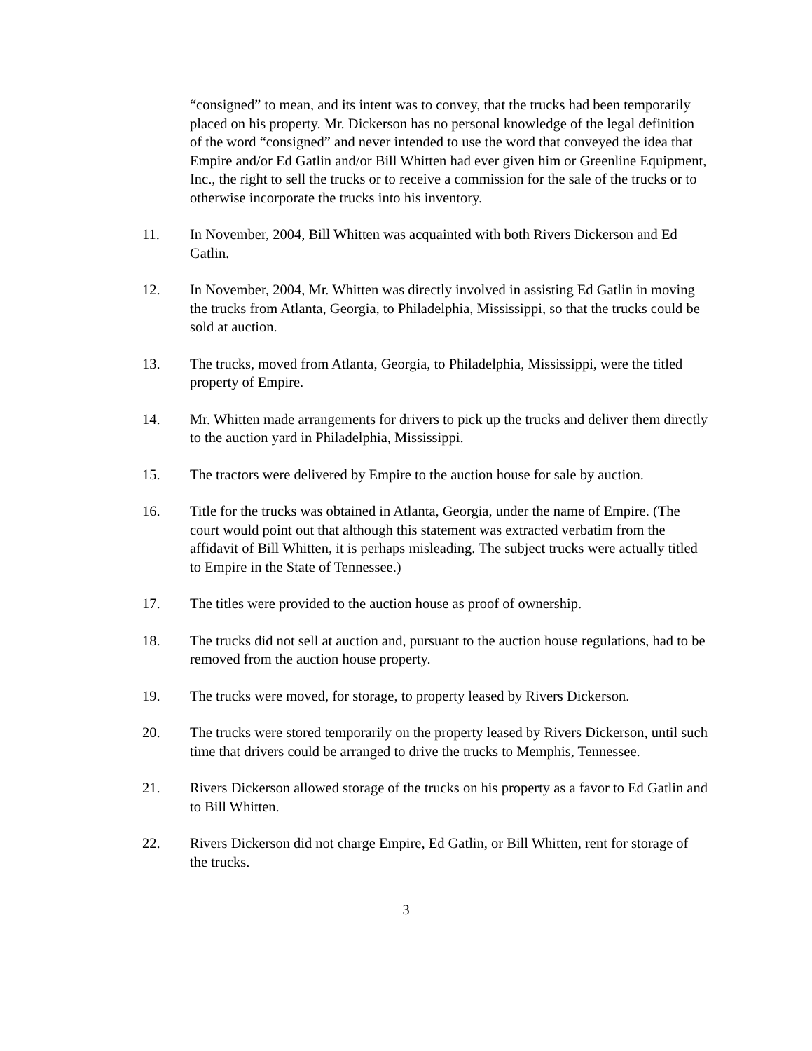“consigned” to mean, and its intent was to convey, that the trucks had been temporarily placed on his property. Mr. Dickerson has no personal knowledge of the legal definition of the word “consigned” and never intended to use the word that conveyed the idea that Empire and/or Ed Gatlin and/or Bill Whitten had ever given him or Greenline Equipment, Inc., the right to sell the trucks or to receive a commission for the sale of the trucks or to otherwise incorporate the trucks into his inventory.
11. In November, 2004, Bill Whitten was acquainted with both Rivers Dickerson and Ed Gatlin.
12. In November, 2004, Mr. Whitten was directly involved in assisting Ed Gatlin in moving the trucks from Atlanta, Georgia, to Philadelphia, Mississippi, so that the trucks could be sold at auction.
13. The trucks, moved from Atlanta, Georgia, to Philadelphia, Mississippi, were the titled property of Empire.
14. Mr. Whitten made arrangements for drivers to pick up the trucks and deliver them directly to the auction yard in Philadelphia, Mississippi.
15. The tractors were delivered by Empire to the auction house for sale by auction.
16. Title for the trucks was obtained in Atlanta, Georgia, under the name of Empire. (The court would point out that although this statement was extracted verbatim from the affidavit of Bill Whitten, it is perhaps misleading. The subject trucks were actually titled to Empire in the State of Tennessee.)
17. The titles were provided to the auction house as proof of ownership.
18. The trucks did not sell at auction and, pursuant to the auction house regulations, had to be removed from the auction house property.
19. The trucks were moved, for storage, to property leased by Rivers Dickerson.
20. The trucks were stored temporarily on the property leased by Rivers Dickerson, until such time that drivers could be arranged to drive the trucks to Memphis, Tennessee.
21. Rivers Dickerson allowed storage of the trucks on his property as a favor to Ed Gatlin and to Bill Whitten.
22. Rivers Dickerson did not charge Empire, Ed Gatlin, or Bill Whitten, rent for storage of the trucks.
3